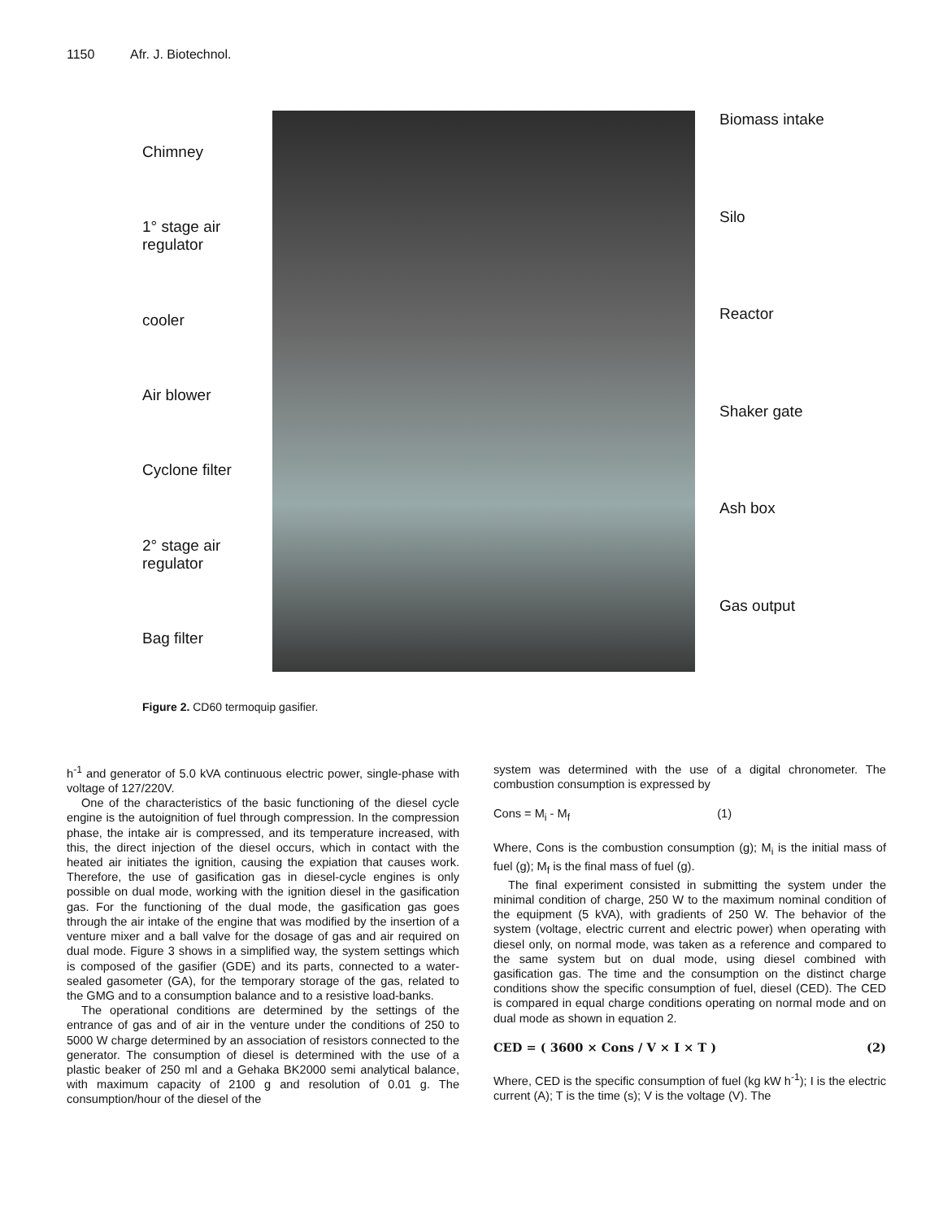1150 Afr. J. Biotechnol.
Chimney
1° stage air regulator
cooler
Air blower
Cyclone filter
2° stage air regulator
Bag filter
Biomass intake
Silo
Reactor
Shaker gate
Ash box
Gas output
Figure 2. CD60 termoquip gasifier.
h<sup>-1</sup> and generator of 5.0 kVA continuous electric power, single-phase with voltage of 127/220V.
One of the characteristics of the basic functioning of the diesel cycle engine is the autoignition of fuel through compression. In the compression phase, the intake air is compressed, and its temperature increased, with this, the direct injection of the diesel occurs, which in contact with the heated air initiates the ignition, causing the expiation that causes work. Therefore, the use of gasification gas in diesel-cycle engines is only possible on dual mode, working with the ignition diesel in the gasification gas. For the functioning of the dual mode, the gasification gas goes through the air intake of the engine that was modified by the insertion of a venture mixer and a ball valve for the dosage of gas and air required on dual mode. Figure 3 shows in a simplified way, the system settings which is composed of the gasifier (GDE) and its parts, connected to a water-sealed gasometer (GA), for the temporary storage of the gas, related to the GMG and to a consumption balance and to a resistive load-banks.
The operational conditions are determined by the settings of the entrance of gas and of air in the venture under the conditions of 250 to 5000 W charge determined by an association of resistors connected to the generator. The consumption of diesel is determined with the use of a plastic beaker of 250 ml and a Gehaka BK2000 semi analytical balance, with maximum capacity of 2100 g and resolution of 0.01 g. The consumption/hour of the diesel of the
system was determined with the use of a digital chronometer. The combustion consumption is expressed by
Cons = M<sub>i</sub> - M<sub>f</sub> (1)
Where, Cons is the combustion consumption (g); M<sub>i</sub> is the initial mass of fuel (g); M<sub>f</sub> is the final mass of fuel (g).
The final experiment consisted in submitting the system under the minimal condition of charge, 250 W to the maximum nominal condition of the equipment (5 kVA), with gradients of 250 W. The behavior of the system (voltage, electric current and electric power) when operating with diesel only, on normal mode, was taken as a reference and compared to the same system but on dual mode, using diesel combined with gasification gas. The time and the consumption on the distinct charge conditions show the specific consumption of fuel, diesel (CED). The CED is compared in equal charge conditions operating on normal mode and on dual mode as shown in equation 2.
CED = ( 3600 × Cons / V × I × T ) (2)
Where, CED is the specific consumption of fuel (kg kW h<sup>-1</sup>); I is the electric current (A); T is the time (s); V is the voltage (V). The